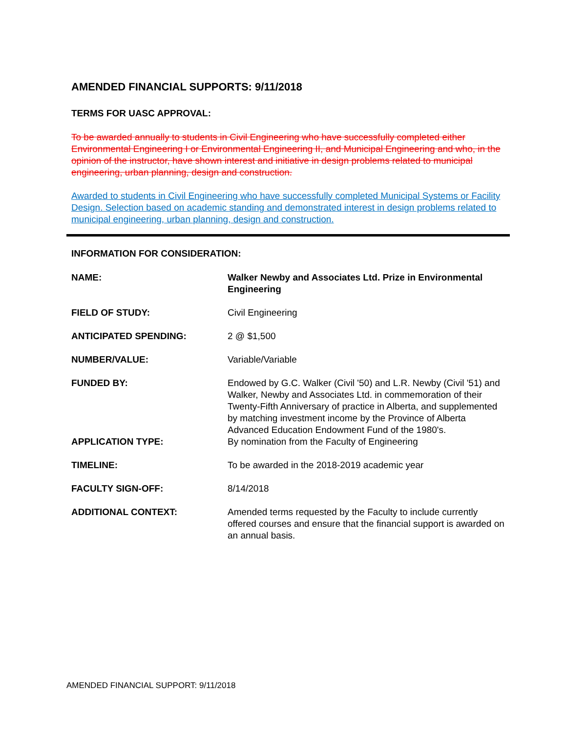AMENDED FINANCIAL SUPPORTS: 9/11/2018
TERMS FOR UASC APPROVAL:
To be awarded annually to students in Civil Engineering who have successfully completed either Environmental Engineering I or Environmental Engineering II, and Municipal Engineering and who, in the opinion of the instructor, have shown interest and initiative in design problems related to municipal engineering, urban planning, design and construction.
Awarded to students in Civil Engineering who have successfully completed Municipal Systems or Facility Design. Selection based on academic standing and demonstrated interest in design problems related to municipal engineering, urban planning, design and construction.
INFORMATION FOR CONSIDERATION:
| NAME: | Walker Newby and Associates Ltd. Prize in Environmental Engineering |
| FIELD OF STUDY: | Civil Engineering |
| ANTICIPATED SPENDING: | 2 @ $1,500 |
| NUMBER/VALUE: | Variable/Variable |
| FUNDED BY: | Endowed by G.C. Walker (Civil '50) and L.R. Newby (Civil '51) and Walker, Newby and Associates Ltd. in commemoration of their Twenty-Fifth Anniversary of practice in Alberta, and supplemented by matching investment income by the Province of Alberta Advanced Education Endowment Fund of the 1980's. |
| APPLICATION TYPE: | By nomination from the Faculty of Engineering |
| TIMELINE: | To be awarded in the 2018-2019 academic year |
| FACULTY SIGN-OFF: | 8/14/2018 |
| ADDITIONAL CONTEXT: | Amended terms requested by the Faculty to include currently offered courses and ensure that the financial support is awarded on an annual basis. |
AMENDED FINANCIAL SUPPORT: 9/11/2018